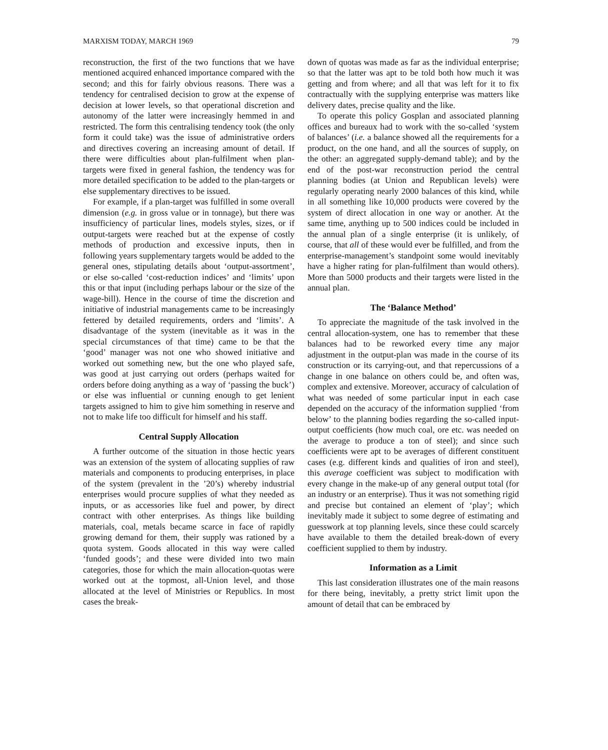MARXISM TODAY, MARCH 1969 79
reconstruction, the first of the two functions that we have mentioned acquired enhanced importance compared with the second; and this for fairly obvious reasons. There was a tendency for centralised decision to grow at the expense of decision at lower levels, so that operational discretion and autonomy of the latter were increasingly hemmed in and restricted. The form this centralising tendency took (the only form it could take) was the issue of administrative orders and directives covering an increasing amount of detail. If there were difficulties about plan-fulfilment when plan-targets were fixed in general fashion, the tendency was for more detailed specification to be added to the plan-targets or else supplementary directives to be issued.
For example, if a plan-target was fulfilled in some overall dimension (e.g. in gross value or in tonnage), but there was insufficiency of particular lines, models styles, sizes, or if output-targets were reached but at the expense of costly methods of production and excessive inputs, then in following years supplementary targets would be added to the general ones, stipulating details about ‘output-assortment’, or else so-called ‘cost-reduction indices’ and ‘limits’ upon this or that input (including perhaps labour or the size of the wage-bill). Hence in the course of time the discretion and initiative of industrial managements came to be increasingly fettered by detailed requirements, orders and ‘limits’. A disadvantage of the system (inevitable as it was in the special circumstances of that time) came to be that the ‘good’ manager was not one who showed initiative and worked out something new, but the one who played safe, was good at just carrying out orders (perhaps waited for orders before doing anything as a way of ‘passing the buck’) or else was influential or cunning enough to get lenient targets assigned to him to give him something in reserve and not to make life too difficult for himself and his staff.
Central Supply Allocation
A further outcome of the situation in those hectic years was an extension of the system of allocating supplies of raw materials and components to producing enterprises, in place of the system (prevalent in the ’20’s) whereby industrial enterprises would procure supplies of what they needed as inputs, or as accessories like fuel and power, by direct contract with other enterprises. As things like building materials, coal, metals became scarce in face of rapidly growing demand for them, their supply was rationed by a quota system. Goods allocated in this way were called ‘funded goods’; and these were divided into two main categories, those for which the main allocation-quotas were worked out at the topmost, all-Union level, and those allocated at the level of Ministries or Republics. In most cases the break-
down of quotas was made as far as the individual enterprise; so that the latter was apt to be told both how much it was getting and from where; and all that was left for it to fix contractually with the supplying enterprise was matters like delivery dates, precise quality and the like.
To operate this policy Gosplan and associated planning offices and bureaux had to work with the so-called ‘system of balances’ (i.e. a balance showed all the requirements for a product, on the one hand, and all the sources of supply, on the other: an aggregated supply-demand table); and by the end of the post-war reconstruction period the central planning bodies (at Union and Republican levels) were regularly operating nearly 2000 balances of this kind, while in all something like 10,000 products were covered by the system of direct allocation in one way or another. At the same time, anything up to 500 indices could be included in the annual plan of a single enterprise (it is unlikely, of course, that all of these would ever be fulfilled, and from the enterprise-management’s standpoint some would inevitably have a higher rating for plan-fulfilment than would others). More than 5000 products and their targets were listed in the annual plan.
The ‘Balance Method’
To appreciate the magnitude of the task involved in the central allocation-system, one has to remember that these balances had to be reworked every time any major adjustment in the output-plan was made in the course of its construction or its carrying-out, and that repercussions of a change in one balance on others could be, and often was, complex and extensive. Moreover, accuracy of calculation of what was needed of some particular input in each case depended on the accuracy of the information supplied ‘from below’ to the planning bodies regarding the so-called input-output coefficients (how much coal, ore etc. was needed on the average to produce a ton of steel); and since such coefficients were apt to be averages of different constituent cases (e.g. different kinds and qualities of iron and steel), this average coefficient was subject to modification with every change in the make-up of any general output total (for an industry or an enterprise). Thus it was not something rigid and precise but contained an element of ‘play’; which inevitably made it subject to some degree of estimating and guesswork at top planning levels, since these could scarcely have available to them the detailed break-down of every coefficient supplied to them by industry.
Information as a Limit
This last consideration illustrates one of the main reasons for there being, inevitably, a pretty strict limit upon the amount of detail that can be embraced by